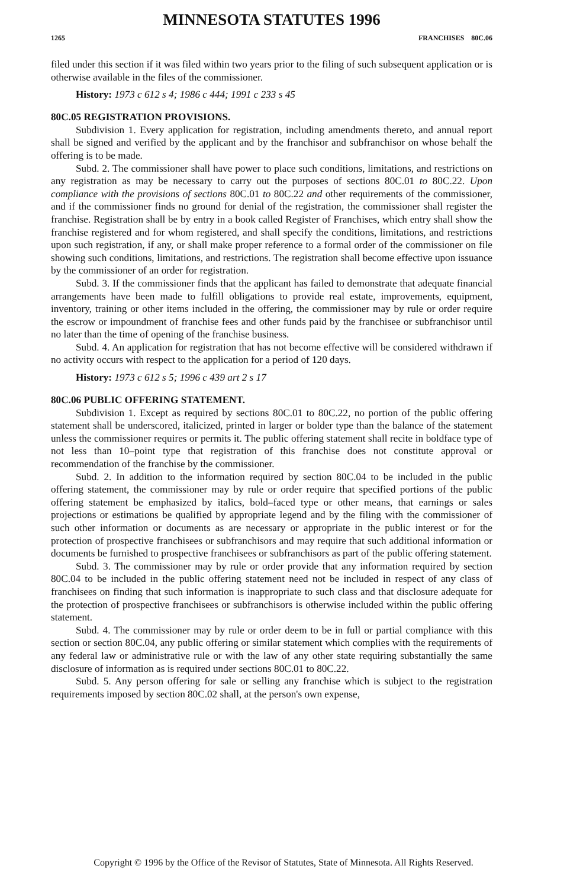MINNESOTA STATUTES 1996
1265 FRANCHISES 80C.06
filed under this section if it was filed within two years prior to the filing of such subsequent application or is otherwise available in the files of the commissioner.
History: 1973 c 612 s 4; 1986 c 444; 1991 c 233 s 45
80C.05 REGISTRATION PROVISIONS.
Subdivision 1. Every application for registration, including amendments thereto, and annual report shall be signed and verified by the applicant and by the franchisor and subfranchisor on whose behalf the offering is to be made.
Subd. 2. The commissioner shall have power to place such conditions, limitations, and restrictions on any registration as may be necessary to carry out the purposes of sections 80C.01 to 80C.22. Upon compliance with the provisions of sections 80C.01 to 80C.22 and other requirements of the commissioner, and if the commissioner finds no ground for denial of the registration, the commissioner shall register the franchise. Registration shall be by entry in a book called Register of Franchises, which entry shall show the franchise registered and for whom registered, and shall specify the conditions, limitations, and restrictions upon such registration, if any, or shall make proper reference to a formal order of the commissioner on file showing such conditions, limitations, and restrictions. The registration shall become effective upon issuance by the commissioner of an order for registration.
Subd. 3. If the commissioner finds that the applicant has failed to demonstrate that adequate financial arrangements have been made to fulfill obligations to provide real estate, improvements, equipment, inventory, training or other items included in the offering, the commissioner may by rule or order require the escrow or impoundment of franchise fees and other funds paid by the franchisee or subfranchisor until no later than the time of opening of the franchise business.
Subd. 4. An application for registration that has not become effective will be considered withdrawn if no activity occurs with respect to the application for a period of 120 days.
History: 1973 c 612 s 5; 1996 c 439 art 2 s 17
80C.06 PUBLIC OFFERING STATEMENT.
Subdivision 1. Except as required by sections 80C.01 to 80C.22, no portion of the public offering statement shall be underscored, italicized, printed in larger or bolder type than the balance of the statement unless the commissioner requires or permits it. The public offering statement shall recite in boldface type of not less than 10–point type that registration of this franchise does not constitute approval or recommendation of the franchise by the commissioner.
Subd. 2. In addition to the information required by section 80C.04 to be included in the public offering statement, the commissioner may by rule or order require that specified portions of the public offering statement be emphasized by italics, bold–faced type or other means, that earnings or sales projections or estimations be qualified by appropriate legend and by the filing with the commissioner of such other information or documents as are necessary or appropriate in the public interest or for the protection of prospective franchisees or subfranchisors and may require that such additional information or documents be furnished to prospective franchisees or subfranchisors as part of the public offering statement.
Subd. 3. The commissioner may by rule or order provide that any information required by section 80C.04 to be included in the public offering statement need not be included in respect of any class of franchisees on finding that such information is inappropriate to such class and that disclosure adequate for the protection of prospective franchisees or subfranchisors is otherwise included within the public offering statement.
Subd. 4. The commissioner may by rule or order deem to be in full or partial compliance with this section or section 80C.04, any public offering or similar statement which complies with the requirements of any federal law or administrative rule or with the law of any other state requiring substantially the same disclosure of information as is required under sections 80C.01 to 80C.22.
Subd. 5. Any person offering for sale or selling any franchise which is subject to the registration requirements imposed by section 80C.02 shall, at the person's own expense,
Copyright © 1996 by the Office of the Revisor of Statutes, State of Minnesota. All Rights Reserved.